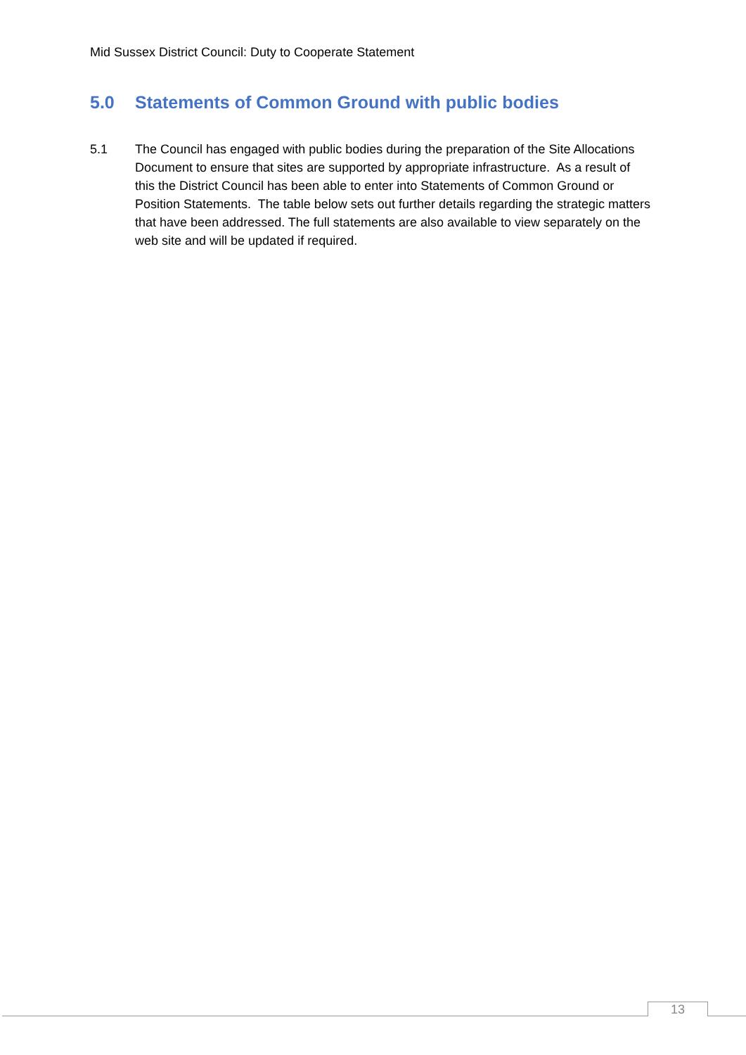Mid Sussex District Council: Duty to Cooperate Statement
5.0 Statements of Common Ground with public bodies
5.1 The Council has engaged with public bodies during the preparation of the Site Allocations Document to ensure that sites are supported by appropriate infrastructure. As a result of this the District Council has been able to enter into Statements of Common Ground or Position Statements. The table below sets out further details regarding the strategic matters that have been addressed. The full statements are also available to view separately on the web site and will be updated if required.
13